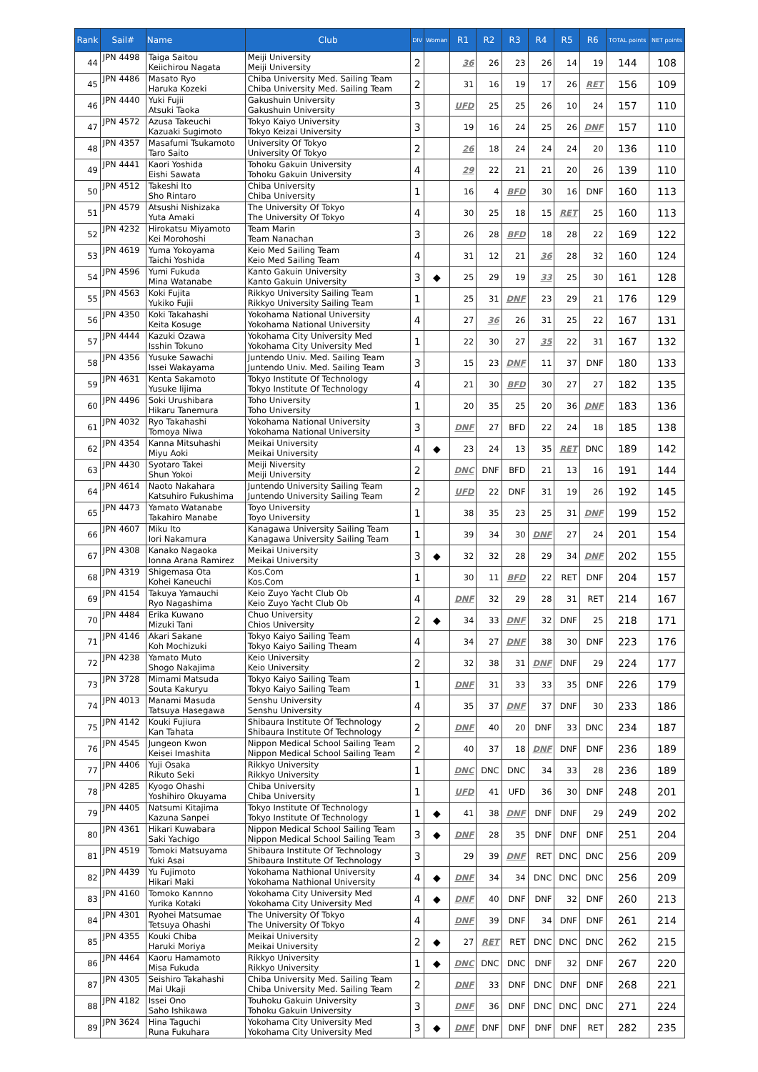| Rank | Sail# | Name | Club | DIV | Woman | R1 | R2 | R3 | R4 | R5 | R6 | TOTAL points | NET points |
| --- | --- | --- | --- | --- | --- | --- | --- | --- | --- | --- | --- | --- | --- |
| 44 | JPN 4498 | Taiga Saitou Keiichirou Nagata | Meiji University Meiji University | 2 | | 36 | 26 | 23 | 26 | 14 | 19 | 144 | 108 |
| 45 | JPN 4486 | Masato Ryo Haruka Kozeki | Chiba University Med. Sailing Team Chiba University Med. Sailing Team | 2 | | 31 | 16 | 19 | 17 | 26 | RET | 156 | 109 |
| 46 | JPN 4440 | Yuki Fujii Atsuki Taoka | Gakushuin University Gakushuin University | 3 | | UFD | 25 | 25 | 26 | 10 | 24 | 157 | 110 |
| 47 | JPN 4572 | Azusa Takeuchi Kazuaki Sugimoto | Tokyo Kaiyo University Tokyo Keizai University | 3 | | 19 | 16 | 24 | 25 | 26 | DNF | 157 | 110 |
| 48 | JPN 4357 | Masafumi Tsukamoto Taro Saito | University Of Tokyo University Of Tokyo | 2 | | 26 | 18 | 24 | 24 | 24 | 20 | 136 | 110 |
| 49 | JPN 4441 | Kaori Yoshida Eishi Sawata | Tohoku Gakuin University Tohoku Gakuin University | 4 | | 29 | 22 | 21 | 21 | 20 | 26 | 139 | 110 |
| 50 | JPN 4512 | Takeshi Ito Sho Rintaro | Chiba University Chiba University | 1 | | 16 | 4 | BFD | 30 | 16 | DNF | 160 | 113 |
| 51 | JPN 4579 | Atsushi Nishizaka Yuta Amaki | The University Of Tokyo The University Of Tokyo | 4 | | 30 | 25 | 18 | 15 | RET | 25 | 160 | 113 |
| 52 | JPN 4232 | Hirokatsu Miyamoto Kei Morohoshi | Team Marin Team Nanachan | 3 | | 26 | 28 | BFD | 18 | 28 | 22 | 169 | 122 |
| 53 | JPN 4619 | Yuma Yokoyama Taichi Yoshida | Keio Med Sailing Team Keio Med Sailing Team | 4 | | 31 | 12 | 21 | 36 | 28 | 32 | 160 | 124 |
| 54 | JPN 4596 | Yumi Fukuda Mina Watanabe | Kanto Gakuin University Kanto Gakuin University | 3 | ◆ | 25 | 29 | 19 | 33 | 25 | 30 | 161 | 128 |
| 55 | JPN 4563 | Koki Fujita Yukiko Fujii | Rikkyo University Sailing Team Rikkyo University Sailing Team | 1 | | 25 | 31 | DNF | 23 | 29 | 21 | 176 | 129 |
| 56 | JPN 4350 | Koki Takahashi Keita Kosuge | Yokohama National University Yokohama National University | 4 | | 27 | 36 | 26 | 31 | 25 | 22 | 167 | 131 |
| 57 | JPN 4444 | Kazuki Ozawa Isshin Tokuno | Yokohama City University Med Yokohama City University Med | 1 | | 22 | 30 | 27 | 35 | 22 | 31 | 167 | 132 |
| 58 | JPN 4356 | Yusuke Sawachi Issei Wakayama | Juntendo Univ. Med. Sailing Team Juntendo Univ. Med. Sailing Team | 3 | | 15 | 23 | DNF | 11 | 37 | DNF | 180 | 133 |
| 59 | JPN 4631 | Kenta Sakamoto Yusuke Iijima | Tokyo Institute Of Technology Tokyo Institute Of Technology | 4 | | 21 | 30 | BFD | 30 | 27 | 27 | 182 | 135 |
| 60 | JPN 4496 | Soki Urushibara Hikaru Tanemura | Toho University Toho University | 1 | | 20 | 35 | 25 | 20 | 36 | DNF | 183 | 136 |
| 61 | JPN 4032 | Ryo Takahashi Tomoya Niwa | Yokohama National University Yokohama National University | 3 | | DNF | 27 | BFD | 22 | 24 | 18 | 185 | 138 |
| 62 | JPN 4354 | Kanna Mitsuhashi Miyu Aoki | Meikai University Meikai University | 4 | ◆ | 23 | 24 | 13 | 35 | RET | DNC | 189 | 142 |
| 63 | JPN 4430 | Syotaro Takei Shun Yokoi | Meiji Niversity Meiji University | 2 | | DNC | DNF | BFD | 21 | 13 | 16 | 191 | 144 |
| 64 | JPN 4614 | Naoto Nakahara Katsuhiro Fukushima | Juntendo University Sailing Team Juntendo University Sailing Team | 2 | | UFD | 22 | DNF | 31 | 19 | 26 | 192 | 145 |
| 65 | JPN 4473 | Yamato Watanabe Takahiro Manabe | Toyo University Toyo University | 1 | | 38 | 35 | 23 | 25 | 31 | DNF | 199 | 152 |
| 66 | JPN 4607 | Miku Ito Iori Nakamura | Kanagawa University Sailing Team Kanagawa University Sailing Team | 1 | | 39 | 34 | 30 | DNF | 27 | 24 | 201 | 154 |
| 67 | JPN 4308 | Kanako Nagaoka Ionna Arana Ramirez | Meikai University Meikai University | 3 | ◆ | 32 | 32 | 28 | 29 | 34 | DNF | 202 | 155 |
| 68 | JPN 4319 | Shigemasa Ota Kohei Kaneuchi | Kos.Com Kos.Com | 1 | | 30 | 11 | BFD | 22 | RET | DNF | 204 | 157 |
| 69 | JPN 4154 | Takuya Yamauchi Ryo Nagashima | Keio Zuyo Yacht Club Ob Keio Zuyo Yacht Club Ob | 4 | | DNF | 32 | 29 | 28 | 31 | RET | 214 | 167 |
| 70 | JPN 4484 | Erika Kuwano Mizuki Tani | Chuo University Chios University | 2 | ◆ | 34 | 33 | DNF | 32 | DNF | 25 | 218 | 171 |
| 71 | JPN 4146 | Akari Sakane Koh Mochizuki | Tokyo Kaiyo Sailing Team Tokyo Kaiyo Sailing Theam | 4 | | 34 | 27 | DNF | 38 | 30 | DNF | 223 | 176 |
| 72 | JPN 4238 | Yamato Muto Shogo Nakajima | Keio University Keio University | 2 | | 32 | 38 | 31 | DNF | DNF | 29 | 224 | 177 |
| 73 | JPN 3728 | Mimami Matsuda Souta Kakuryu | Tokyo Kaiyo Sailing Team Tokyo Kaiyo Sailing Team | 1 | | DNF | 31 | 33 | 33 | 35 | DNF | 226 | 179 |
| 74 | JPN 4013 | Manami Masuda Tatsuya Hasegawa | Senshu University Senshu University | 4 | | 35 | 37 | DNF | 37 | DNF | 30 | 233 | 186 |
| 75 | JPN 4142 | Kouki Fujiura Kan Tahata | Shibaura Institute Of Technology Shibaura Institute Of Technology | 2 | | DNF | 40 | 20 | DNF | 33 | DNC | 234 | 187 |
| 76 | JPN 4545 | Jungeon Kwon Keisei Imashita | Nippon Medical School Sailing Team Nippon Medical School Sailing Team | 2 | | 40 | 37 | 18 | DNF | DNF | DNF | 236 | 189 |
| 77 | JPN 4406 | Yuji Osaka Rikuto Seki | Rikkyo University Rikkyo University | 1 | | DNC | DNC | DNC | 34 | 33 | 28 | 236 | 189 |
| 78 | JPN 4285 | Kyogo Ohashi Yoshihiro Okuyama | Chiba University Chiba University | 1 | | UFD | 41 | UFD | 36 | 30 | DNF | 248 | 201 |
| 79 | JPN 4405 | Natsumi Kitajima Kazuna Sanpei | Tokyo Institute Of Technology Tokyo Institute Of Technology | 1 | ◆ | 41 | 38 | DNF | DNF | DNF | 29 | 249 | 202 |
| 80 | JPN 4361 | Hikari Kuwabara Saki Yachigo | Nippon Medical School Sailing Team Nippon Medical School Sailing Team | 3 | ◆ | DNF | 28 | 35 | DNF | DNF | DNF | 251 | 204 |
| 81 | JPN 4519 | Tomoki Matsuyama Yuki Asai | Shibaura Institute Of Technology Shibaura Institute Of Technology | 3 | | 29 | 39 | DNF | RET | DNC | DNC | 256 | 209 |
| 82 | JPN 4439 | Yu Fujimoto Hikari Maki | Yokohama Nathional University Yokohama Nathional University | 4 | ◆ | DNF | 34 | 34 | DNC | DNC | DNC | 256 | 209 |
| 83 | JPN 4160 | Tomoko Kannno Yurika Kotaki | Yokohama City University Med Yokohama City University Med | 4 | ◆ | DNF | 40 | DNF | DNF | 32 | DNF | 260 | 213 |
| 84 | JPN 4301 | Ryohei Matsumae Tetsuya Ohashi | The University Of Tokyo The University Of Tokyo | 4 | | DNF | 39 | DNF | 34 | DNF | DNF | 261 | 214 |
| 85 | JPN 4355 | Kouki Chiba Haruki Moriya | Meikai University Meikai University | 2 | ◆ | 27 | RET | RET | DNC | DNC | DNC | 262 | 215 |
| 86 | JPN 4464 | Kaoru Hamamoto Misa Fukuda | Rikkyo University Rikkyo University | 1 | ◆ | DNC | DNC | DNC | DNF | 32 | DNF | 267 | 220 |
| 87 | JPN 4305 | Seishiro Takahashi Mai Ukaji | Chiba University Med. Sailing Team Chiba University Med. Sailing Team | 2 | | DNF | 33 | DNF | DNC | DNF | DNF | 268 | 221 |
| 88 | JPN 4182 | Issei Ono Saho Ishikawa | Touhoku Gakuin University Tohoku Gakuin University | 3 | | DNF | 36 | DNF | DNC | DNC | DNC | 271 | 224 |
| 89 | JPN 3624 | Hina Taguchi Runa Fukuhara | Yokohama City University Med Yokohama City University Med | 3 | ◆ | DNF | DNF | DNF | DNF | DNF | RET | 282 | 235 |